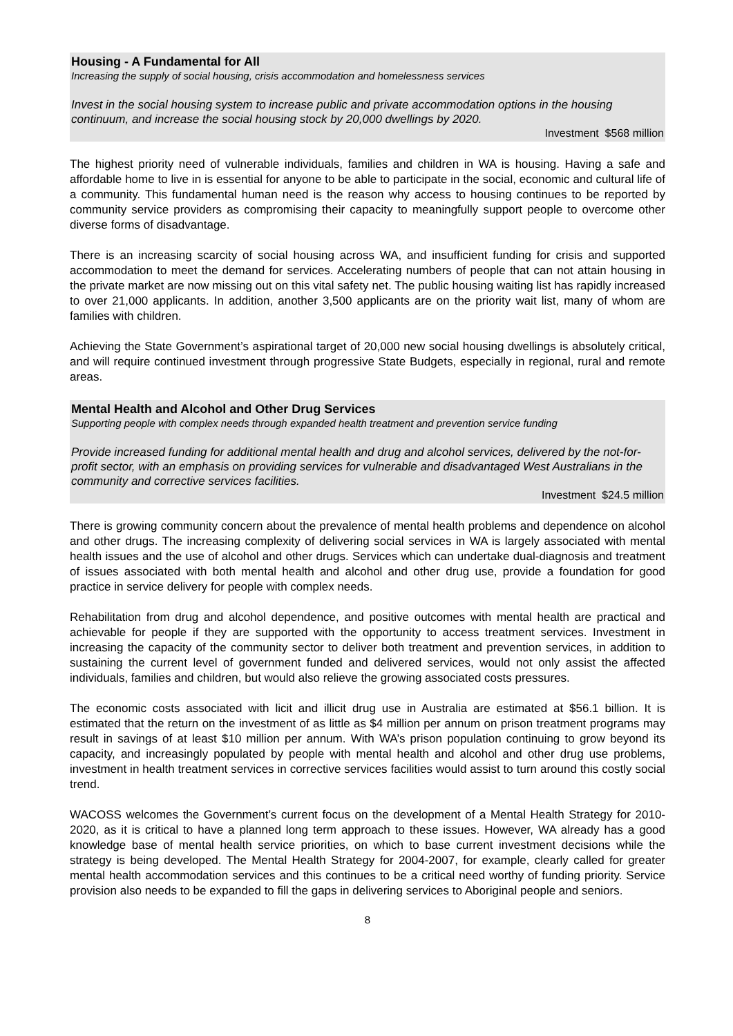Housing - A Fundamental for All
Increasing the supply of social housing, crisis accommodation and homelessness services
Invest in the social housing system to increase public and private accommodation options in the housing continuum, and increase the social housing stock by 20,000 dwellings by 2020.
Investment $568 million
The highest priority need of vulnerable individuals, families and children in WA is housing. Having a safe and affordable home to live in is essential for anyone to be able to participate in the social, economic and cultural life of a community. This fundamental human need is the reason why access to housing continues to be reported by community service providers as compromising their capacity to meaningfully support people to overcome other diverse forms of disadvantage.
There is an increasing scarcity of social housing across WA, and insufficient funding for crisis and supported accommodation to meet the demand for services. Accelerating numbers of people that can not attain housing in the private market are now missing out on this vital safety net. The public housing waiting list has rapidly increased to over 21,000 applicants. In addition, another 3,500 applicants are on the priority wait list, many of whom are families with children.
Achieving the State Government’s aspirational target of 20,000 new social housing dwellings is absolutely critical, and will require continued investment through progressive State Budgets, especially in regional, rural and remote areas.
Mental Health and Alcohol and Other Drug Services
Supporting people with complex needs through expanded health treatment and prevention service funding
Provide increased funding for additional mental health and drug and alcohol services, delivered by the not-for-profit sector, with an emphasis on providing services for vulnerable and disadvantaged West Australians in the community and corrective services facilities.
Investment $24.5 million
There is growing community concern about the prevalence of mental health problems and dependence on alcohol and other drugs. The increasing complexity of delivering social services in WA is largely associated with mental health issues and the use of alcohol and other drugs. Services which can undertake dual-diagnosis and treatment of issues associated with both mental health and alcohol and other drug use, provide a foundation for good practice in service delivery for people with complex needs.
Rehabilitation from drug and alcohol dependence, and positive outcomes with mental health are practical and achievable for people if they are supported with the opportunity to access treatment services. Investment in increasing the capacity of the community sector to deliver both treatment and prevention services, in addition to sustaining the current level of government funded and delivered services, would not only assist the affected individuals, families and children, but would also relieve the growing associated costs pressures.
The economic costs associated with licit and illicit drug use in Australia are estimated at $56.1 billion. It is estimated that the return on the investment of as little as $4 million per annum on prison treatment programs may result in savings of at least $10 million per annum. With WA’s prison population continuing to grow beyond its capacity, and increasingly populated by people with mental health and alcohol and other drug use problems, investment in health treatment services in corrective services facilities would assist to turn around this costly social trend.
WACOSS welcomes the Government’s current focus on the development of a Mental Health Strategy for 2010-2020, as it is critical to have a planned long term approach to these issues. However, WA already has a good knowledge base of mental health service priorities, on which to base current investment decisions while the strategy is being developed. The Mental Health Strategy for 2004-2007, for example, clearly called for greater mental health accommodation services and this continues to be a critical need worthy of funding priority. Service provision also needs to be expanded to fill the gaps in delivering services to Aboriginal people and seniors.
8